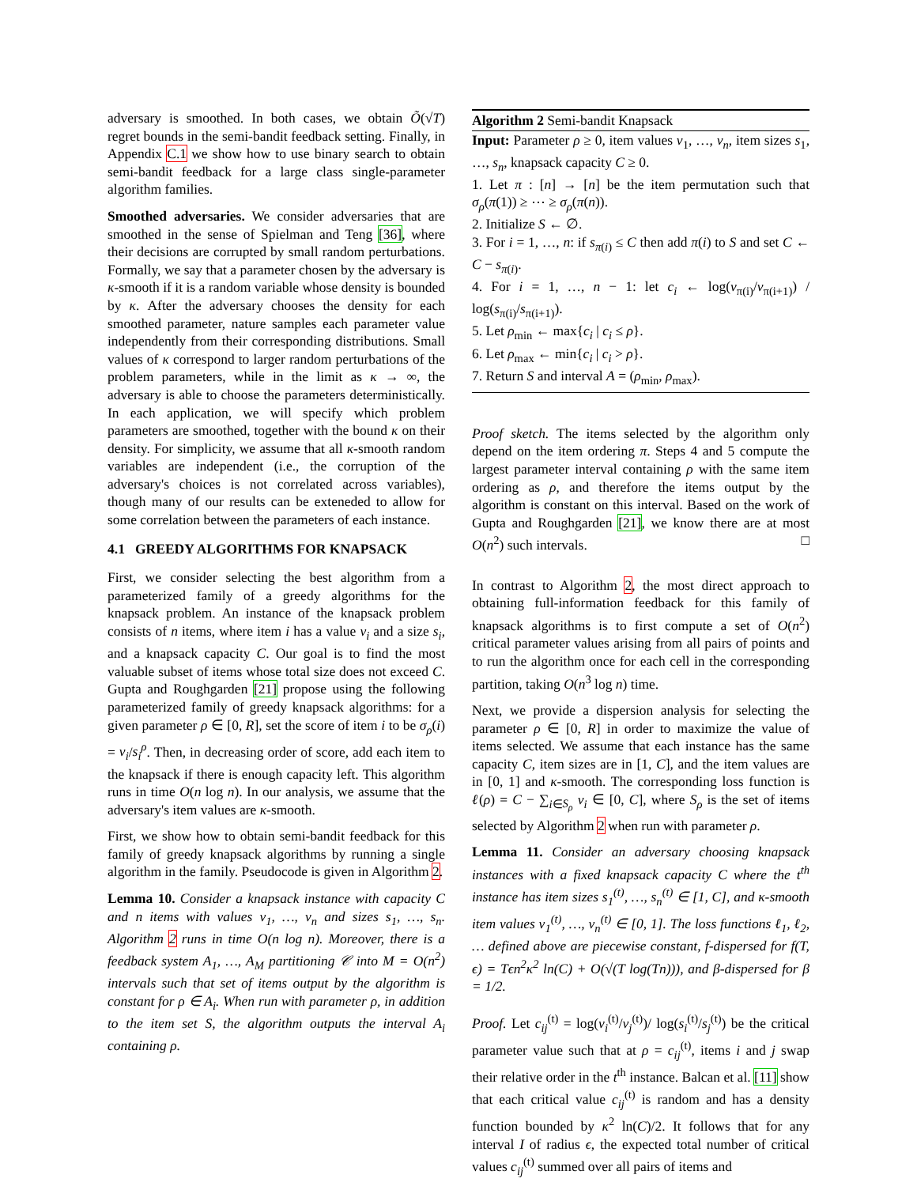adversary is smoothed. In both cases, we obtain Õ(√T) regret bounds in the semi-bandit feedback setting. Finally, in Appendix C.1 we show how to use binary search to obtain semi-bandit feedback for a large class single-parameter algorithm families.
Smoothed adversaries. We consider adversaries that are smoothed in the sense of Spielman and Teng [36], where their decisions are corrupted by small random perturbations. Formally, we say that a parameter chosen by the adversary is κ-smooth if it is a random variable whose density is bounded by κ. After the adversary chooses the density for each smoothed parameter, nature samples each parameter value independently from their corresponding distributions. Small values of κ correspond to larger random perturbations of the problem parameters, while in the limit as κ → ∞, the adversary is able to choose the parameters deterministically. In each application, we will specify which problem parameters are smoothed, together with the bound κ on their density. For simplicity, we assume that all κ-smooth random variables are independent (i.e., the corruption of the adversary's choices is not correlated across variables), though many of our results can be exteneded to allow for some correlation between the parameters of each instance.
4.1 GREEDY ALGORITHMS FOR KNAPSACK
First, we consider selecting the best algorithm from a parameterized family of a greedy algorithms for the knapsack problem. An instance of the knapsack problem consists of n items, where item i has a value v<sub>i</sub> and a size s<sub>i</sub>, and a knapsack capacity C. Our goal is to find the most valuable subset of items whose total size does not exceed C. Gupta and Roughgarden [21] propose using the following parameterized family of greedy knapsack algorithms: for a given parameter ρ ∈ [0, R], set the score of item i to be σ<sub>ρ</sub>(i) = v<sub>i</sub>/s<sub>i</sub><sup>ρ</sup>. Then, in decreasing order of score, add each item to the knapsack if there is enough capacity left. This algorithm runs in time O(n log n). In our analysis, we assume that the adversary's item values are κ-smooth.
First, we show how to obtain semi-bandit feedback for this family of greedy knapsack algorithms by running a single algorithm in the family. Pseudocode is given in Algorithm 2.
Lemma 10. Consider a knapsack instance with capacity C and n items with values v<sub>1</sub>, …, v<sub>n</sub> and sizes s<sub>1</sub>, …, s<sub>n</sub>. Algorithm 2 runs in time O(n log n). Moreover, there is a feedback system A<sub>1</sub>, …, A<sub>M</sub> partitioning 𝒞 into M = O(n<sup>2</sup>) intervals such that set of items output by the algorithm is constant for ρ ∈ A<sub>i</sub>. When run with parameter ρ, in addition to the item set S, the algorithm outputs the interval A<sub>i</sub> containing ρ.
Algorithm 2 Semi-bandit Knapsack
Input: Parameter ρ ≥ 0, item values v<sub>1</sub>, …, v<sub>n</sub>, item sizes s<sub>1</sub>, …, s<sub>n</sub>, knapsack capacity C ≥ 0.
1. Let π : [n] → [n] be the item permutation such that σ<sub>ρ</sub>(π(1)) ≥ ⋯ ≥ σ<sub>ρ</sub>(π(n)).
2. Initialize S ← ∅.
3. For i = 1, …, n: if s<sub>π(i)</sub> ≤ C then add π(i) to S and set C ← C − s<sub>π(i)</sub>.
4. For i = 1, …, n − 1: let c<sub>i</sub> ← log(v<sub>π(i)</sub>/v<sub>π(i+1)</sub>) / log(s<sub>π(i)</sub>/s<sub>π(i+1)</sub>).
5. Let ρ<sub>min</sub> ← max{c<sub>i</sub> | c<sub>i</sub> ≤ ρ}.
6. Let ρ<sub>max</sub> ← min{c<sub>i</sub> | c<sub>i</sub> > ρ}.
7. Return S and interval A = (ρ<sub>min</sub>, ρ<sub>max</sub>).
Proof sketch. The items selected by the algorithm only depend on the item ordering π. Steps 4 and 5 compute the largest parameter interval containing ρ with the same item ordering as ρ, and therefore the items output by the algorithm is constant on this interval. Based on the work of Gupta and Roughgarden [21], we know there are at most O(n<sup>2</sup>) such intervals. □
In contrast to Algorithm 2, the most direct approach to obtaining full-information feedback for this family of knapsack algorithms is to first compute a set of O(n<sup>2</sup>) critical parameter values arising from all pairs of points and to run the algorithm once for each cell in the corresponding partition, taking O(n<sup>3</sup> log n) time.
Next, we provide a dispersion analysis for selecting the parameter ρ ∈ [0, R] in order to maximize the value of items selected. We assume that each instance has the same capacity C, item sizes are in [1, C], and the item values are in [0, 1] and κ-smooth. The corresponding loss function is ℓ(ρ) = C − ∑<sub>i∈S<sub>ρ</sub></sub> v<sub>i</sub> ∈ [0, C], where S<sub>ρ</sub> is the set of items selected by Algorithm 2 when run with parameter ρ.
Lemma 11. Consider an adversary choosing knapsack instances with a fixed knapsack capacity C where the t<sup>th</sup> instance has item sizes s<sub>1</sub><sup>(t)</sup>, …, s<sub>n</sub><sup>(t)</sup> ∈ [1, C], and κ-smooth item values v<sub>1</sub><sup>(t)</sup>, …, v<sub>n</sub><sup>(t)</sup> ∈ [0, 1]. The loss functions ℓ<sub>1</sub>, ℓ<sub>2</sub>, … defined above are piecewise constant, f-dispersed for f(T, ϵ) = Tϵn<sup>2</sup>κ<sup>2</sup> ln(C) + O(√(T log(Tn))), and β-dispersed for β = 1/2.
Proof. Let c<sub>ij</sub><sup>(t)</sup> = log(v<sub>i</sub><sup>(t)</sup>/v<sub>j</sub><sup>(t)</sup>)/ log(s<sub>i</sub><sup>(t)</sup>/s<sub>j</sub><sup>(t)</sup>) be the critical parameter value such that at ρ = c<sub>ij</sub><sup>(t)</sup>, items i and j swap their relative order in the t<sup>th</sup> instance. Balcan et al. [11] show that each critical value c<sub>ij</sub><sup>(t)</sup> is random and has a density function bounded by κ<sup>2</sup> ln(C)/2. It follows that for any interval I of radius ϵ, the expected total number of critical values c<sub>ij</sub><sup>(t)</sup> summed over all pairs of items and